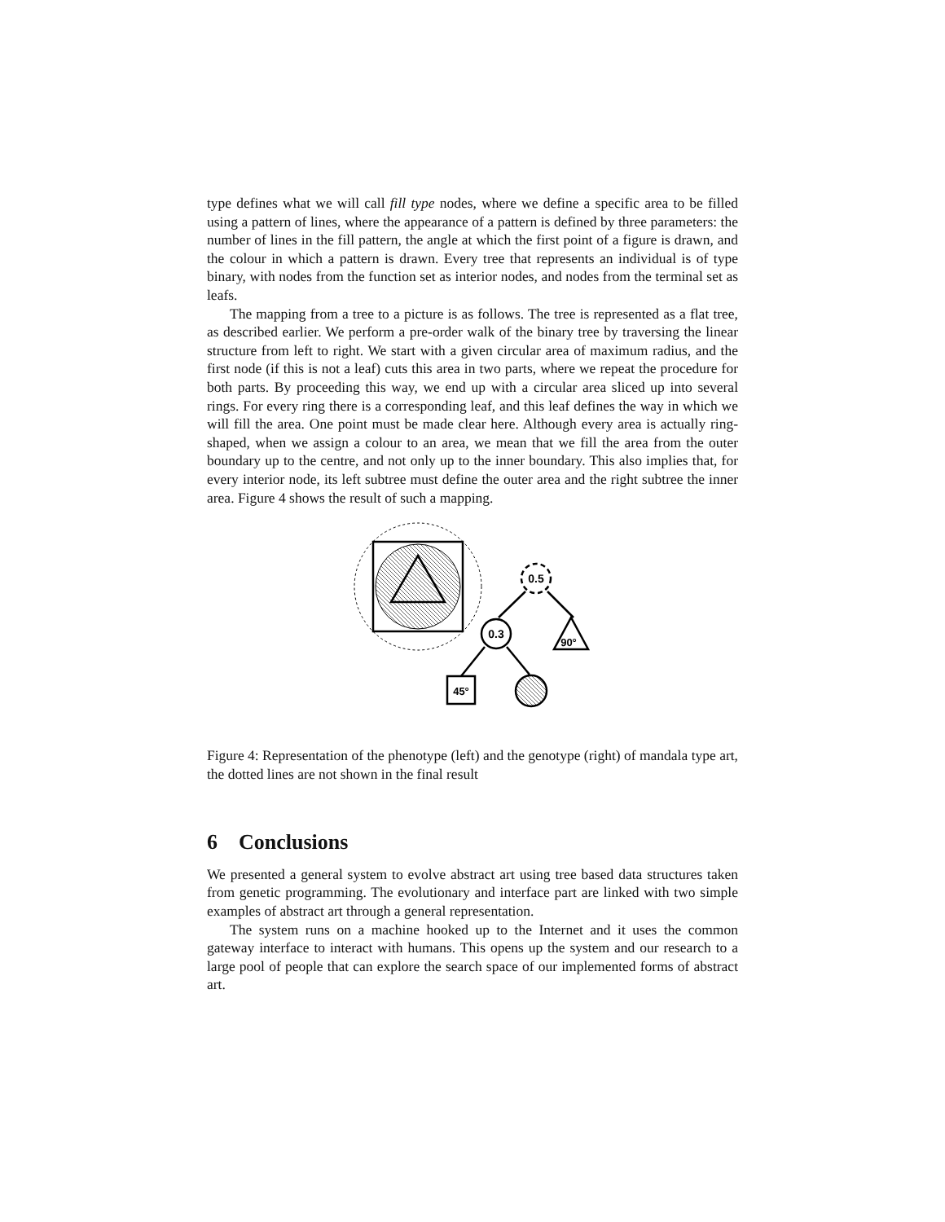type defines what we will call fill type nodes, where we define a specific area to be filled using a pattern of lines, where the appearance of a pattern is defined by three parameters: the number of lines in the fill pattern, the angle at which the first point of a figure is drawn, and the colour in which a pattern is drawn. Every tree that represents an individual is of type binary, with nodes from the function set as interior nodes, and nodes from the terminal set as leafs.
The mapping from a tree to a picture is as follows. The tree is represented as a flat tree, as described earlier. We perform a pre-order walk of the binary tree by traversing the linear structure from left to right. We start with a given circular area of maximum radius, and the first node (if this is not a leaf) cuts this area in two parts, where we repeat the procedure for both parts. By proceeding this way, we end up with a circular area sliced up into several rings. For every ring there is a corresponding leaf, and this leaf defines the way in which we will fill the area. One point must be made clear here. Although every area is actually ring-shaped, when we assign a colour to an area, we mean that we fill the area from the outer boundary up to the centre, and not only up to the inner boundary. This also implies that, for every interior node, its left subtree must define the outer area and the right subtree the inner area. Figure 4 shows the result of such a mapping.
0.5
0.3
90°
45°
Figure 4: Representation of the phenotype (left) and the genotype (right) of mandala type art, the dotted lines are not shown in the final result
6 Conclusions
We presented a general system to evolve abstract art using tree based data structures taken from genetic programming. The evolutionary and interface part are linked with two simple examples of abstract art through a general representation.
The system runs on a machine hooked up to the Internet and it uses the common gateway interface to interact with humans. This opens up the system and our research to a large pool of people that can explore the search space of our implemented forms of abstract art.